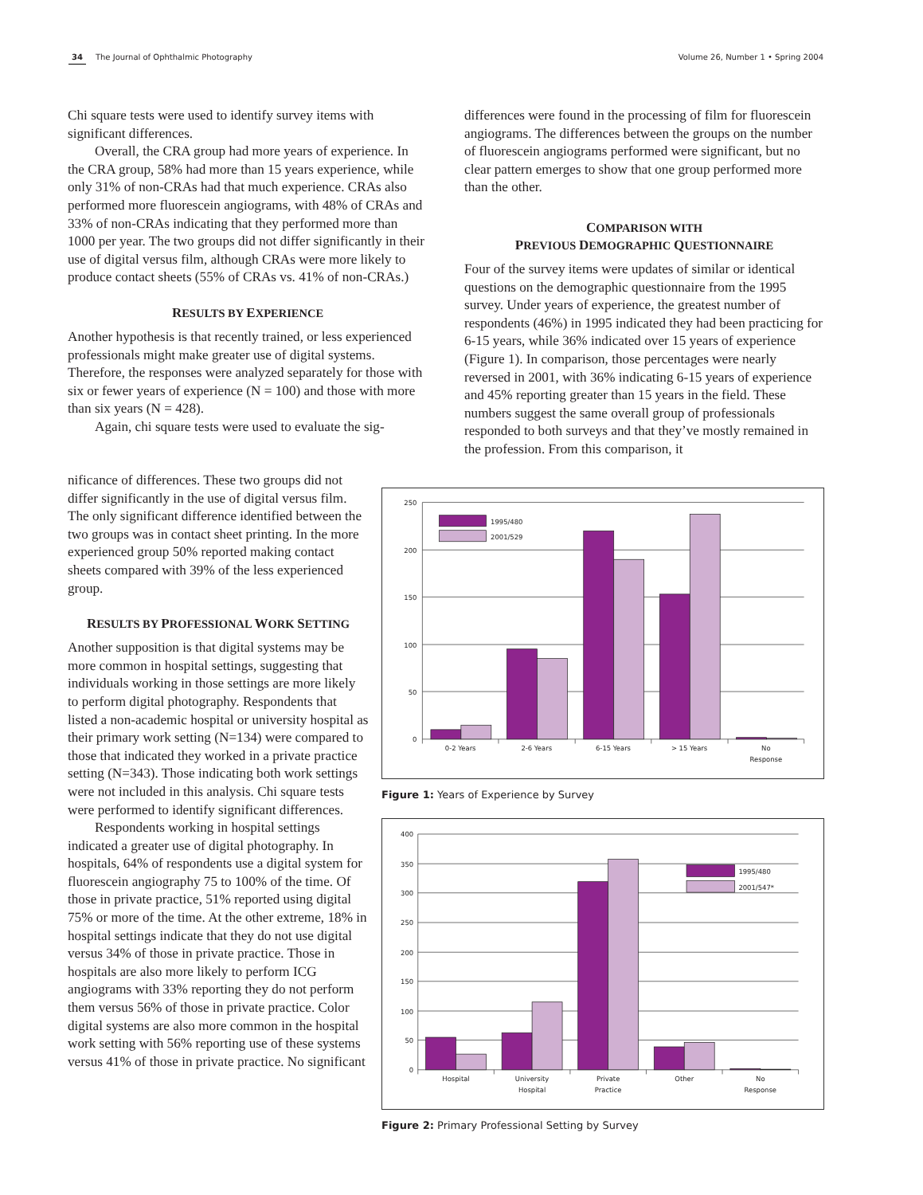34 The Journal of Ophthalmic Photography
Volume 26, Number 1 • Spring 2004
Chi square tests were used to identify survey items with significant differences.
Overall, the CRA group had more years of experience. In the CRA group, 58% had more than 15 years experience, while only 31% of non-CRAs had that much experience. CRAs also performed more fluorescein angiograms, with 48% of CRAs and 33% of non-CRAs indicating that they performed more than 1000 per year. The two groups did not differ significantly in their use of digital versus film, although CRAs were more likely to produce contact sheets (55% of CRAs vs. 41% of non-CRAs.)
RESULTS BY EXPERIENCE
Another hypothesis is that recently trained, or less experienced professionals might make greater use of digital systems. Therefore, the responses were analyzed separately for those with six or fewer years of experience (N = 100) and those with more than six years (N = 428).
Again, chi square tests were used to evaluate the sig-
differences were found in the processing of film for fluorescein angiograms. The differences between the groups on the number of fluorescein angiograms performed were significant, but no clear pattern emerges to show that one group performed more than the other.
COMPARISON WITH
PREVIOUS DEMOGRAPHIC QUESTIONNAIRE
Four of the survey items were updates of similar or identical questions on the demographic questionnaire from the 1995 survey. Under years of experience, the greatest number of respondents (46%) in 1995 indicated they had been practicing for 6-15 years, while 36% indicated over 15 years of experience (Figure 1). In comparison, those percentages were nearly reversed in 2001, with 36% indicating 6-15 years of experience and 45% reporting greater than 15 years in the field. These numbers suggest the same overall group of professionals responded to both surveys and that they’ve mostly remained in the profession. From this comparison, it
nificance of differences. These two groups did not differ significantly in the use of digital versus film. The only significant difference identified between the two groups was in contact sheet printing. In the more experienced group 50% reported making contact sheets compared with 39% of the less experienced group.
RESULTS BY PROFESSIONAL WORK SETTING
Another supposition is that digital systems may be more common in hospital settings, suggesting that individuals working in those settings are more likely to perform digital photography. Respondents that listed a non-academic hospital or university hospital as their primary work setting (N=134) were compared to those that indicated they worked in a private practice setting (N=343). Those indicating both work settings were not included in this analysis. Chi square tests were performed to identify significant differences.
Respondents working in hospital settings indicated a greater use of digital photography. In hospitals, 64% of respondents use a digital system for fluorescein angiography 75 to 100% of the time. Of those in private practice, 51% reported using digital 75% or more of the time. At the other extreme, 18% in hospital settings indicate that they do not use digital versus 34% of those in private practice. Those in hospitals are also more likely to perform ICG angiograms with 33% reporting they do not perform them versus 56% of those in private practice. Color digital systems are also more common in the hospital work setting with 56% reporting use of these systems versus 41% of those in private practice. No significant
1995/480
2001/529
250
200
150
100
50
0
0-2 Years
2-6 Years
6-15 Years
> 15 Years
No
Response
Figure 1: Years of Experience by Survey
1995/480
2001/547*
400
350
300
250
200
150
100
50
0
Hospital
University
Hospital
Private
Practice
Other
No
Response
Figure 2: Primary Professional Setting by Survey